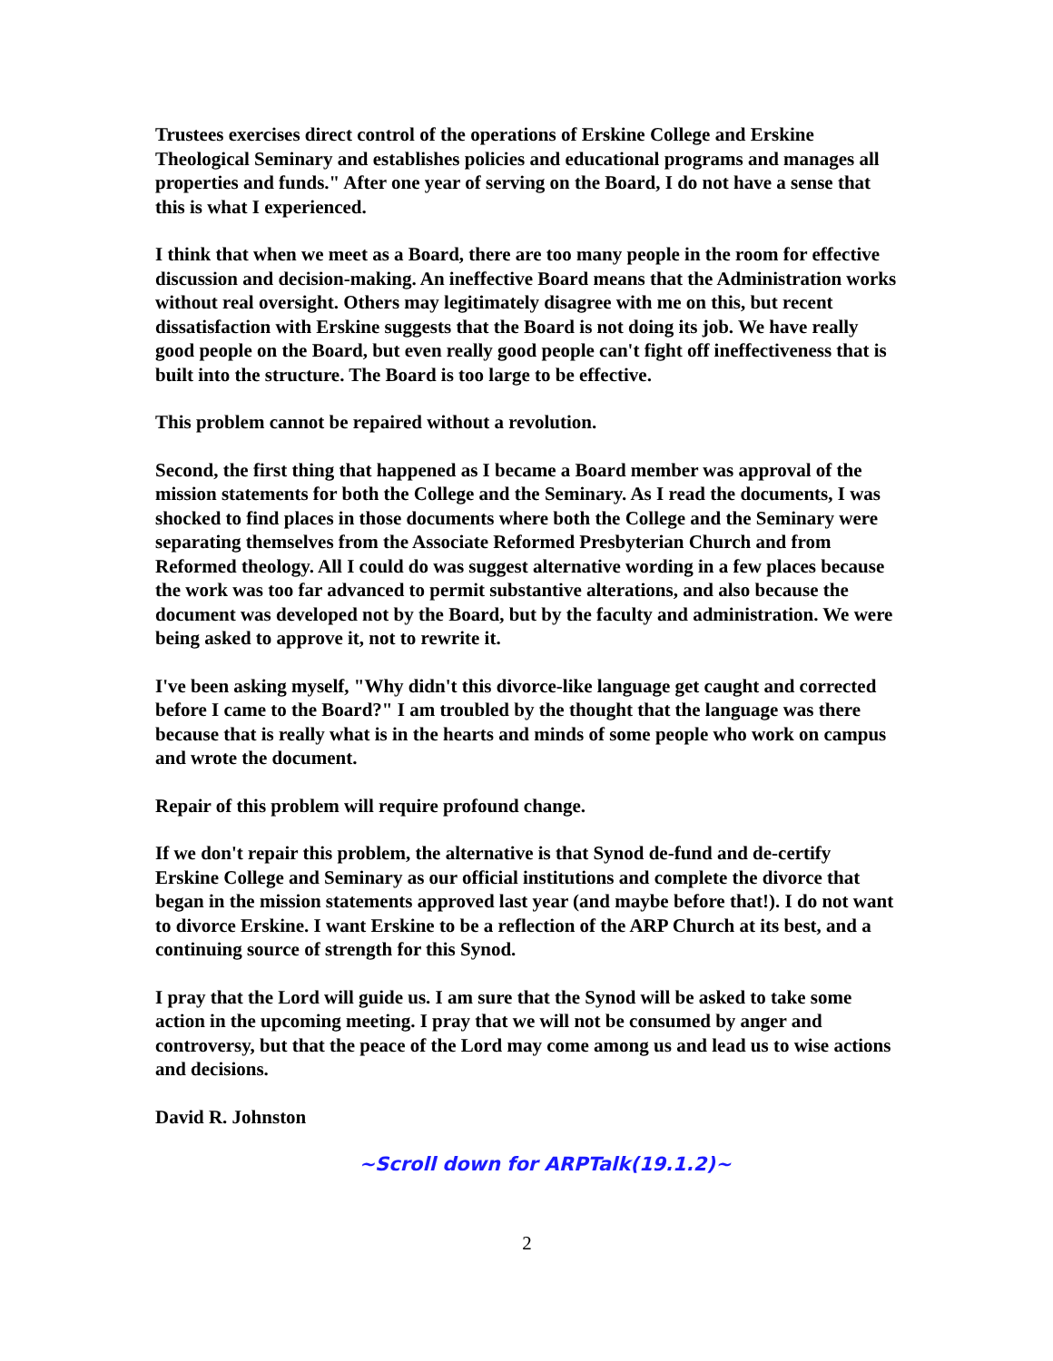Trustees exercises direct control of the operations of Erskine College and Erskine Theological Seminary and establishes policies and educational programs and manages all properties and funds." After one year of serving on the Board, I do not have a sense that this is what I experienced.
I think that when we meet as a Board, there are too many people in the room for effective discussion and decision-making. An ineffective Board means that the Administration works without real oversight. Others may legitimately disagree with me on this, but recent dissatisfaction with Erskine suggests that the Board is not doing its job. We have really good people on the Board, but even really good people can't fight off ineffectiveness that is built into the structure. The Board is too large to be effective.
This problem cannot be repaired without a revolution.
Second, the first thing that happened as I became a Board member was approval of the mission statements for both the College and the Seminary. As I read the documents, I was shocked to find places in those documents where both the College and the Seminary were separating themselves from the Associate Reformed Presbyterian Church and from Reformed theology. All I could do was suggest alternative wording in a few places because the work was too far advanced to permit substantive alterations, and also because the document was developed not by the Board, but by the faculty and administration. We were being asked to approve it, not to rewrite it.
I've been asking myself, "Why didn't this divorce-like language get caught and corrected before I came to the Board?" I am troubled by the thought that the language was there because that is really what is in the hearts and minds of some people who work on campus and wrote the document.
Repair of this problem will require profound change.
If we don't repair this problem, the alternative is that Synod de-fund and de-certify Erskine College and Seminary as our official institutions and complete the divorce that began in the mission statements approved last year (and maybe before that!). I do not want to divorce Erskine. I want Erskine to be a reflection of the ARP Church at its best, and a continuing source of strength for this Synod.
I pray that the Lord will guide us. I am sure that the Synod will be asked to take some action in the upcoming meeting. I pray that we will not be consumed by anger and controversy, but that the peace of the Lord may come among us and lead us to wise actions and decisions.
David R. Johnston
~Scroll down for ARPTalk(19.1.2)~
2